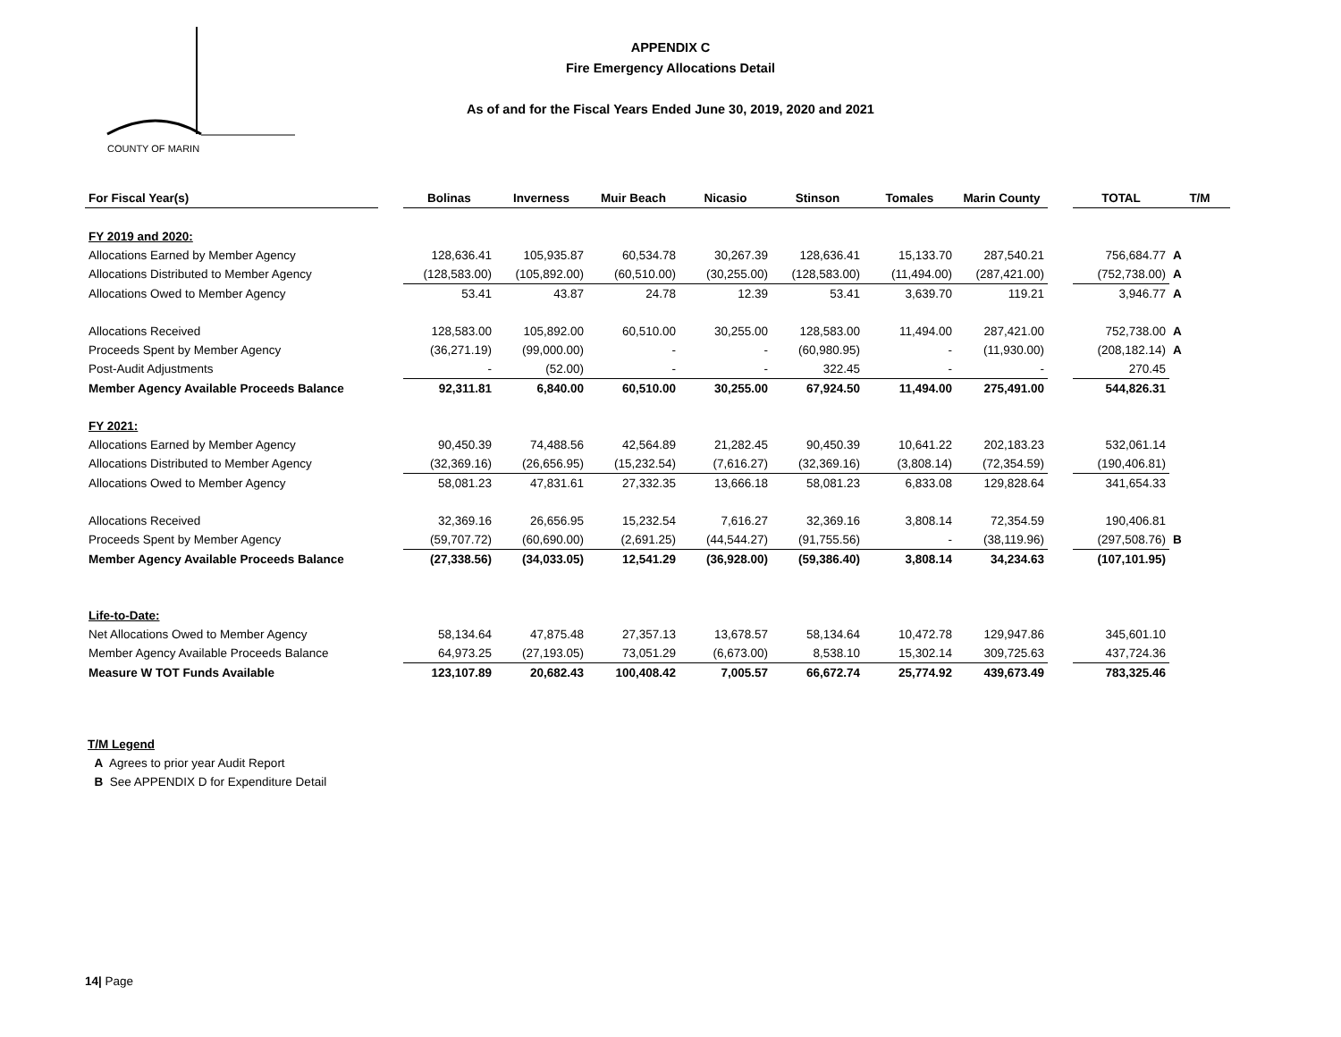COUNTY OF MARIN
APPENDIX C
Fire Emergency Allocations Detail
As of and for the Fiscal Years Ended June 30, 2019, 2020 and 2021
| For Fiscal Year(s) | | Bolinas | Inverness | Muir Beach | Nicasio | Stinson | Tomales | Marin County | | TOTAL | T/M |
| FY 2019 and 2020: | | | | | | | | | | | |
| Allocations Earned by Member Agency | | 128,636.41 | 105,935.87 | 60,534.78 | 30,267.39 | 128,636.41 | 15,133.70 | 287,540.21 | | 756,684.77 | A |
| Allocations Distributed to Member Agency | | (128,583.00) | (105,892.00) | (60,510.00) | (30,255.00) | (128,583.00) | (11,494.00) | (287,421.00) | | (752,738.00) | A |
| Allocations Owed to Member Agency | | 53.41 | 43.87 | 24.78 | 12.39 | 53.41 | 3,639.70 | 119.21 | | 3,946.77 | A |
| Allocations Received | | 128,583.00 | 105,892.00 | 60,510.00 | 30,255.00 | 128,583.00 | 11,494.00 | 287,421.00 | | 752,738.00 | A |
| Proceeds Spent by Member Agency | | (36,271.19) | (99,000.00) | - | - | (60,980.95) | - | (11,930.00) | | (208,182.14) | A |
| Post-Audit Adjustments | | - | (52.00) | - | - | 322.45 | - | - | | 270.45 | |
| Member Agency Available Proceeds Balance | | 92,311.81 | 6,840.00 | 60,510.00 | 30,255.00 | 67,924.50 | 11,494.00 | 275,491.00 | | 544,826.31 | |
| FY 2021: | | | | | | | | | | | |
| Allocations Earned by Member Agency | | 90,450.39 | 74,488.56 | 42,564.89 | 21,282.45 | 90,450.39 | 10,641.22 | 202,183.23 | | 532,061.14 | |
| Allocations Distributed to Member Agency | | (32,369.16) | (26,656.95) | (15,232.54) | (7,616.27) | (32,369.16) | (3,808.14) | (72,354.59) | | (190,406.81) | |
| Allocations Owed to Member Agency | | 58,081.23 | 47,831.61 | 27,332.35 | 13,666.18 | 58,081.23 | 6,833.08 | 129,828.64 | | 341,654.33 | |
| Allocations Received | | 32,369.16 | 26,656.95 | 15,232.54 | 7,616.27 | 32,369.16 | 3,808.14 | 72,354.59 | | 190,406.81 | |
| Proceeds Spent by Member Agency | | (59,707.72) | (60,690.00) | (2,691.25) | (44,544.27) | (91,755.56) | - | (38,119.96) | | (297,508.76) | B |
| Member Agency Available Proceeds Balance | | (27,338.56) | (34,033.05) | 12,541.29 | (36,928.00) | (59,386.40) | 3,808.14 | 34,234.63 | | (107,101.95) | |
| Life-to-Date: | | | | | | | | | | | |
| Net Allocations Owed to Member Agency | | 58,134.64 | 47,875.48 | 27,357.13 | 13,678.57 | 58,134.64 | 10,472.78 | 129,947.86 | | 345,601.10 | |
| Member Agency Available Proceeds Balance | | 64,973.25 | (27,193.05) | 73,051.29 | (6,673.00) | 8,538.10 | 15,302.14 | 309,725.63 | | 437,724.36 | |
| Measure W TOT Funds Available | | 123,107.89 | 20,682.43 | 100,408.42 | 7,005.57 | 66,672.74 | 25,774.92 | 439,673.49 | | 783,325.46 | |
T/M Legend
A Agrees to prior year Audit Report
B See APPENDIX D for Expenditure Detail
14| Page